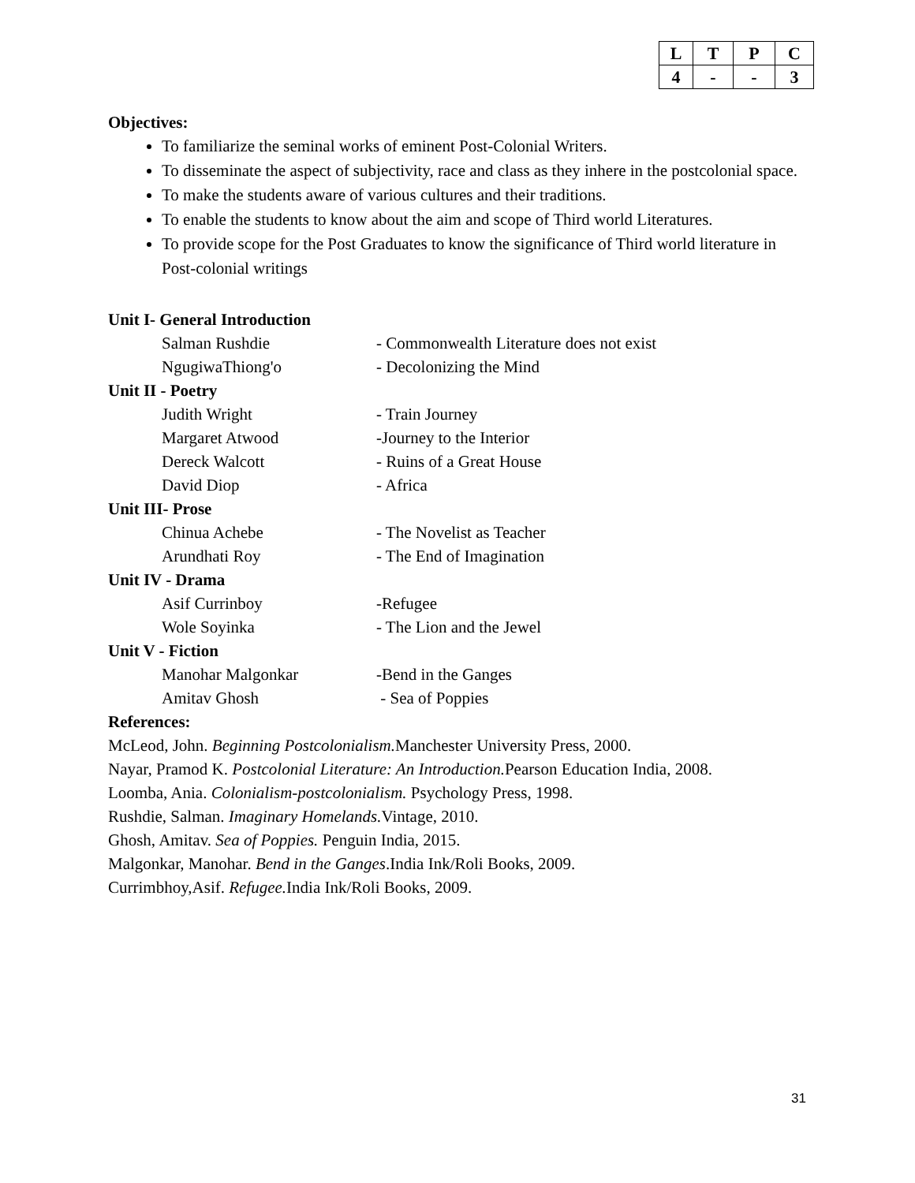| L | T | P | C |
| 4 | - | - | 3 |
Objectives:
To familiarize the seminal works of eminent Post-Colonial Writers.
To disseminate the aspect of subjectivity, race and class as they inhere in the postcolonial space.
To make the students aware of various cultures and their traditions.
To enable the students to know about the aim and scope of Third world Literatures.
To provide scope for the Post Graduates to know the significance of Third world literature in Post-colonial writings
Unit I- General Introduction
Salman Rushdie - Commonwealth Literature does not exist
NgugiwaThiong'o - Decolonizing the Mind
Unit II - Poetry
Judith Wright - Train Journey
Margaret Atwood -Journey to the Interior
Dereck Walcott - Ruins of a Great House
David Diop - Africa
Unit III- Prose
Chinua Achebe - The Novelist as Teacher
Arundhati Roy - The End of Imagination
Unit IV - Drama
Asif Currinboy -Refugee
Wole Soyinka - The Lion and the Jewel
Unit V - Fiction
Manohar Malgonkar -Bend in the Ganges
Amitav Ghosh - Sea of Poppies
References:
McLeod, John. Beginning Postcolonialism. Manchester University Press, 2000.
Nayar, Pramod K. Postcolonial Literature: An Introduction. Pearson Education India, 2008.
Loomba, Ania. Colonialism-postcolonialism. Psychology Press, 1998.
Rushdie, Salman. Imaginary Homelands. Vintage, 2010.
Ghosh, Amitav. Sea of Poppies. Penguin India, 2015.
Malgonkar, Manohar. Bend in the Ganges.India Ink/Roli Books, 2009.
Currimbhoy,Asif. Refugee. India Ink/Roli Books, 2009.
31